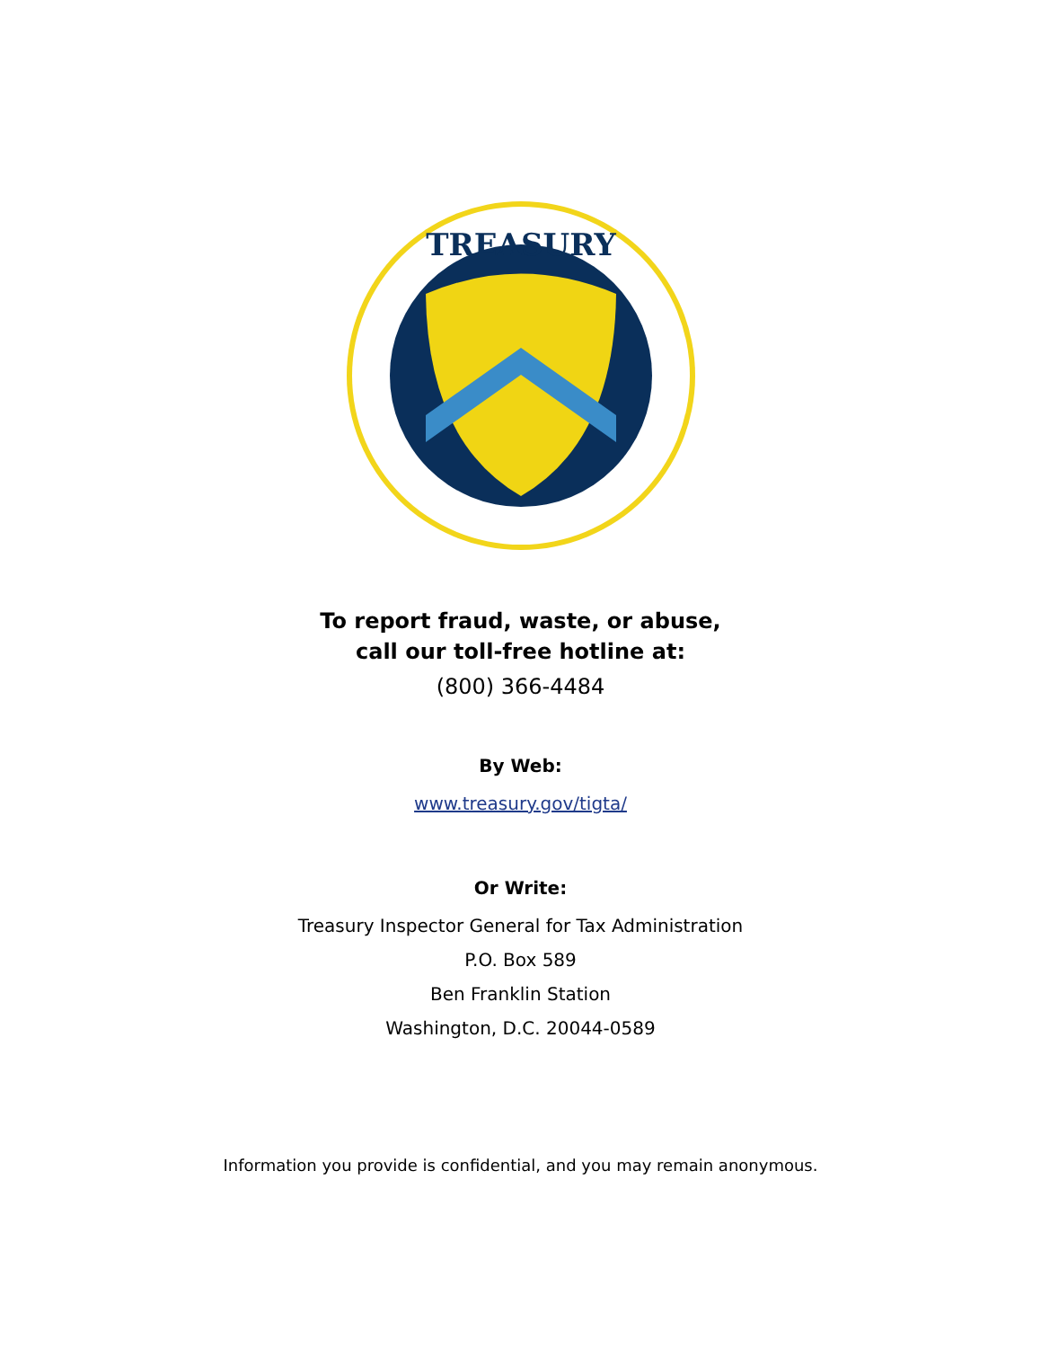TREASURY
To report fraud, waste, or abuse,
call our toll-free hotline at:
(800) 366-4484
By Web:
www.treasury.gov/tigta/
Or Write:
Treasury Inspector General for Tax Administration
P.O. Box 589
Ben Franklin Station
Washington, D.C. 20044-0589
Information you provide is confidential, and you may remain anonymous.